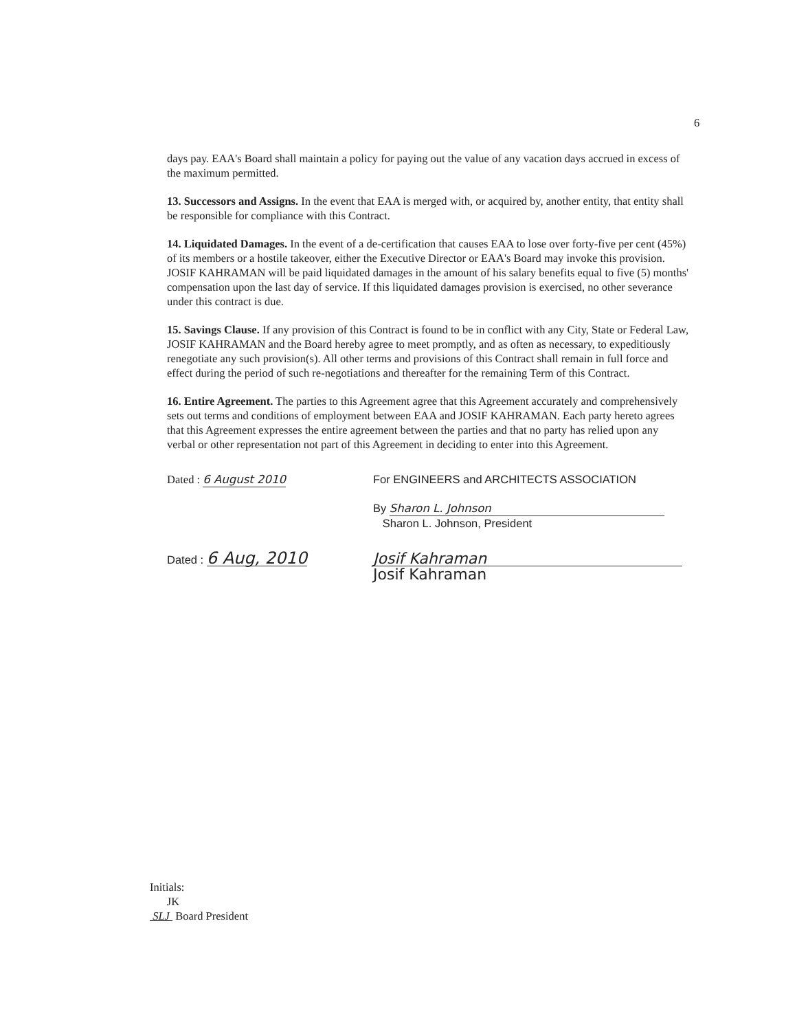6
days pay. EAA's Board shall maintain a policy for paying out the value of any vacation days accrued in excess of the maximum permitted.
13. Successors and Assigns. In the event that EAA is merged with, or acquired by, another entity, that entity shall be responsible for compliance with this Contract.
14. Liquidated Damages. In the event of a de-certification that causes EAA to lose over forty-five per cent (45%) of its members or a hostile takeover, either the Executive Director or EAA's Board may invoke this provision. JOSIF KAHRAMAN will be paid liquidated damages in the amount of his salary benefits equal to five (5) months' compensation upon the last day of service. If this liquidated damages provision is exercised, no other severance under this contract is due.
15. Savings Clause. If any provision of this Contract is found to be in conflict with any City, State or Federal Law, JOSIF KAHRAMAN and the Board hereby agree to meet promptly, and as often as necessary, to expeditiously renegotiate any such provision(s). All other terms and provisions of this Contract shall remain in full force and effect during the period of such re-negotiations and thereafter for the remaining Term of this Contract.
16. Entire Agreement. The parties to this Agreement agree that this Agreement accurately and comprehensively sets out terms and conditions of employment between EAA and JOSIF KAHRAMAN. Each party hereto agrees that this Agreement expresses the entire agreement between the parties and that no party has relied upon any verbal or other representation not part of this Agreement in deciding to enter into this Agreement.
Dated : 6 August 2010 For ENGINEERS and ARCHITECTS ASSOCIATION
By Sharon L. Johnson
Sharon L. Johnson, President
Dated : 6 Aug, 2010 Josif Kahraman
Josif Kahraman
Initials:
JK
SLJ Board President